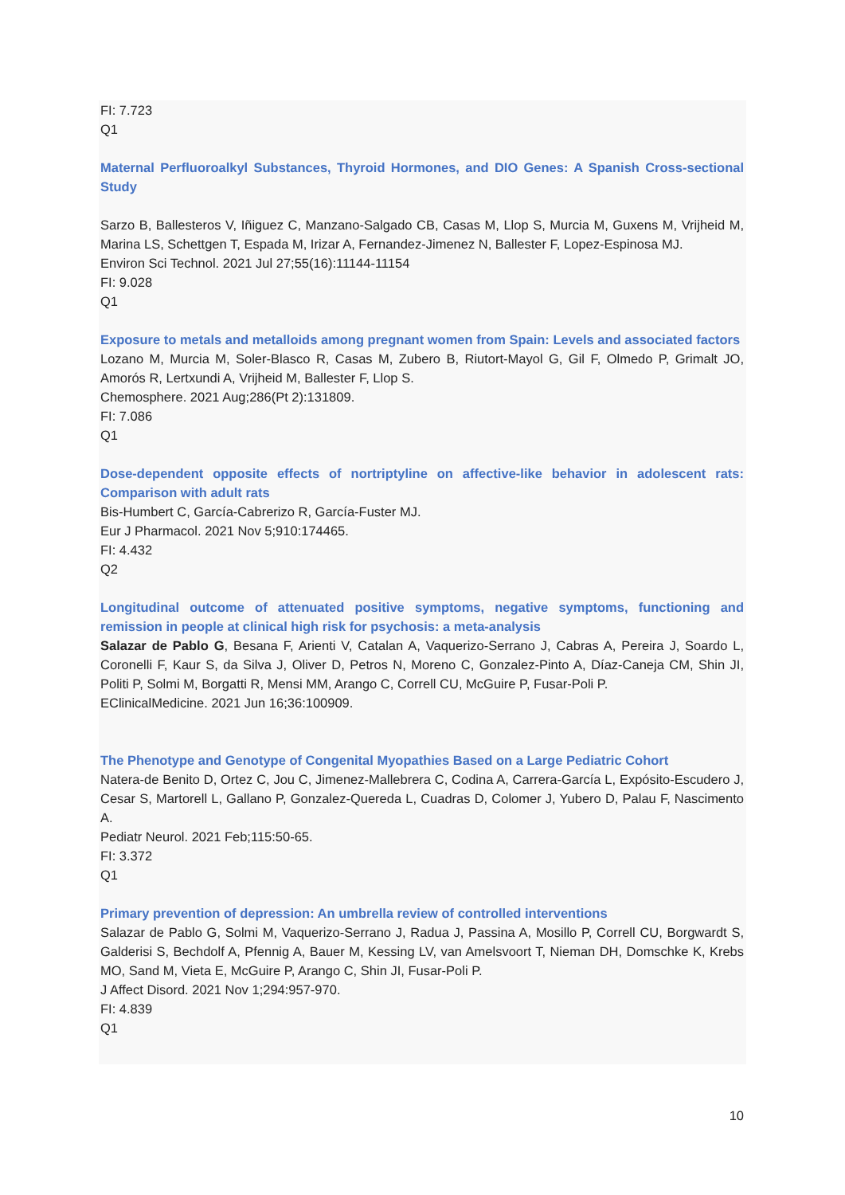FI: 7.723
Q1
Maternal Perfluoroalkyl Substances, Thyroid Hormones, and DIO Genes: A Spanish Cross-sectional Study
Sarzo B, Ballesteros V, Iñiguez C, Manzano-Salgado CB, Casas M, Llop S, Murcia M, Guxens M, Vrijheid M, Marina LS, Schettgen T, Espada M, Irizar A, Fernandez-Jimenez N, Ballester F, Lopez-Espinosa MJ.
Environ Sci Technol. 2021 Jul 27;55(16):11144-11154
FI: 9.028
Q1
Exposure to metals and metalloids among pregnant women from Spain: Levels and associated factors
Lozano M, Murcia M, Soler-Blasco R, Casas M, Zubero B, Riutort-Mayol G, Gil F, Olmedo P, Grimalt JO, Amorós R, Lertxundi A, Vrijheid M, Ballester F, Llop S.
Chemosphere. 2021 Aug;286(Pt 2):131809.
FI: 7.086
Q1
Dose-dependent opposite effects of nortriptyline on affective-like behavior in adolescent rats: Comparison with adult rats
Bis-Humbert C, García-Cabrerizo R, García-Fuster MJ.
Eur J Pharmacol. 2021 Nov 5;910:174465.
FI: 4.432
Q2
Longitudinal outcome of attenuated positive symptoms, negative symptoms, functioning and remission in people at clinical high risk for psychosis: a meta-analysis
Salazar de Pablo G, Besana F, Arienti V, Catalan A, Vaquerizo-Serrano J, Cabras A, Pereira J, Soardo L, Coronelli F, Kaur S, da Silva J, Oliver D, Petros N, Moreno C, Gonzalez-Pinto A, Díaz-Caneja CM, Shin JI, Politi P, Solmi M, Borgatti R, Mensi MM, Arango C, Correll CU, McGuire P, Fusar-Poli P.
EClinicalMedicine. 2021 Jun 16;36:100909.
The Phenotype and Genotype of Congenital Myopathies Based on a Large Pediatric Cohort
Natera-de Benito D, Ortez C, Jou C, Jimenez-Mallebrera C, Codina A, Carrera-García L, Expósito-Escudero J, Cesar S, Martorell L, Gallano P, Gonzalez-Quereda L, Cuadras D, Colomer J, Yubero D, Palau F, Nascimento A.
Pediatr Neurol. 2021 Feb;115:50-65.
FI: 3.372
Q1
Primary prevention of depression: An umbrella review of controlled interventions
Salazar de Pablo G, Solmi M, Vaquerizo-Serrano J, Radua J, Passina A, Mosillo P, Correll CU, Borgwardt S, Galderisi S, Bechdolf A, Pfennig A, Bauer M, Kessing LV, van Amelsvoort T, Nieman DH, Domschke K, Krebs MO, Sand M, Vieta E, McGuire P, Arango C, Shin JI, Fusar-Poli P.
J Affect Disord. 2021 Nov 1;294:957-970.
FI: 4.839
Q1
10